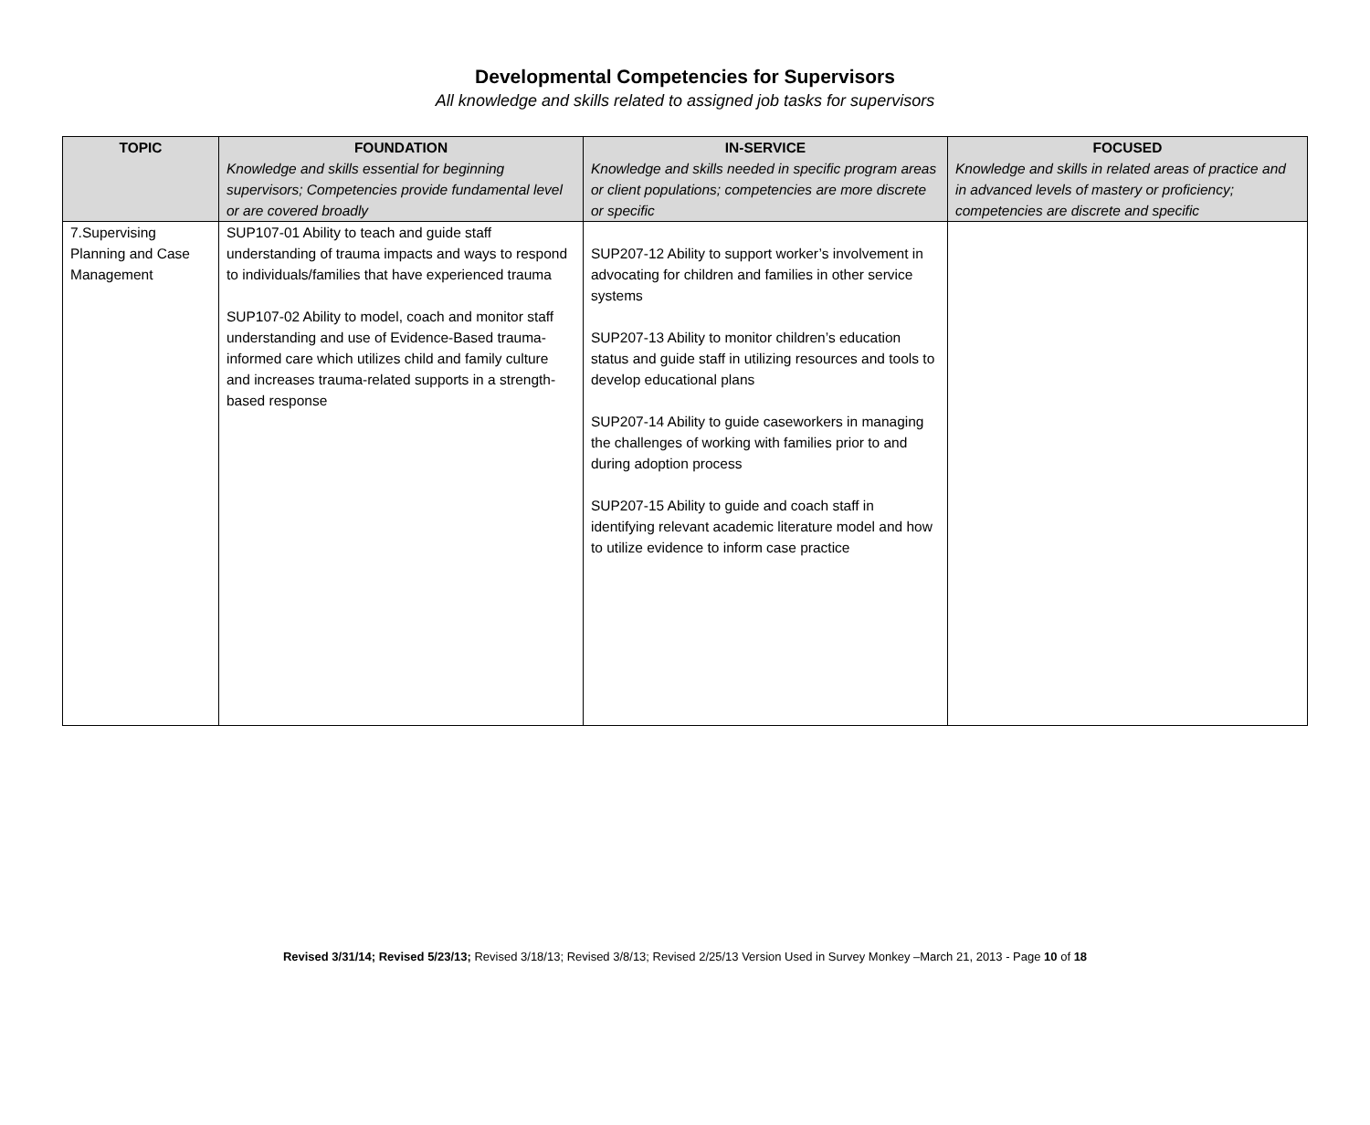Developmental Competencies for Supervisors
All knowledge and skills related to assigned job tasks for supervisors
| TOPIC | FOUNDATION Knowledge and skills essential for beginning supervisors; Competencies provide fundamental level or are covered broadly | IN-SERVICE Knowledge and skills needed in specific program areas or client populations; competencies are more discrete or specific | FOCUSED Knowledge and skills in related areas of practice and in advanced levels of mastery or proficiency; competencies are discrete and specific |
| --- | --- | --- | --- |
| 7.Supervising Planning and Case Management | SUP107-01 Ability to teach and guide staff understanding of trauma impacts and ways to respond to individuals/families that have experienced trauma SUP107-02 Ability to model, coach and monitor staff understanding and use of Evidence-Based trauma-informed care which utilizes child and family culture and increases trauma-related supports in a strength-based response | SUP207-12 Ability to support worker’s involvement in advocating for children and families in other service systems SUP207-13 Ability to monitor children’s education status and guide staff in utilizing resources and tools to develop educational plans SUP207-14 Ability to guide caseworkers in managing the challenges of working with families prior to and during adoption process SUP207-15 Ability to guide and coach staff in identifying relevant academic literature model and how to utilize evidence to inform case practice | |
Revised 3/31/14; Revised 5/23/13; Revised 3/18/13; Revised 3/8/13; Revised 2/25/13 Version Used in Survey Monkey –March 21, 2013 - Page 10 of 18